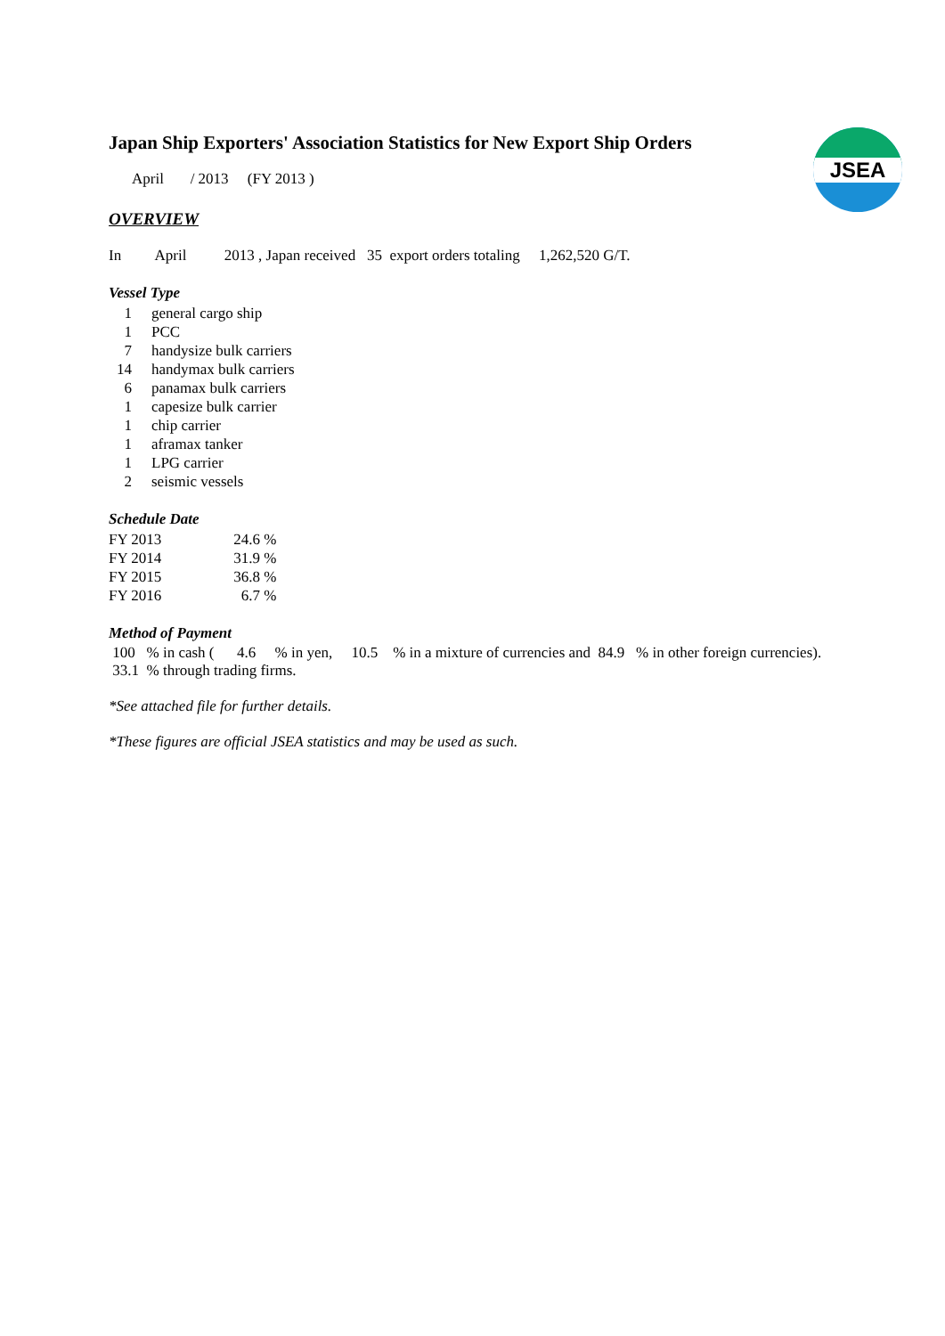JSEA
Japan Ship Exporters' Association Statistics for New Export Ship Orders
April / 2013 (FY 2013 )
OVERVIEW
In April 2013 , Japan received 35 export orders totaling 1,262,520 G/T.
Vessel Type
| 1 | general cargo ship |
| 1 | PCC |
| 7 | handysize bulk carriers |
| 14 | handymax bulk carriers |
| 6 | panamax bulk carriers |
| 1 | capesize bulk carrier |
| 1 | chip carrier |
| 1 | aframax tanker |
| 1 | LPG carrier |
| 2 | seismic vessels |
Schedule Date
| FY 2013 | 24.6 | % |
| FY 2014 | 31.9 | % |
| FY 2015 | 36.8 | % |
| FY 2016 | 6.7 | % |
Method of Payment
100 % in cash ( 4.6 % in yen, 10.5 % in a mixture of currencies and 84.9 % in other foreign currencies).
33.1 % through trading firms.
*See attached file for further details.
*These figures are official JSEA statistics and may be used as such.